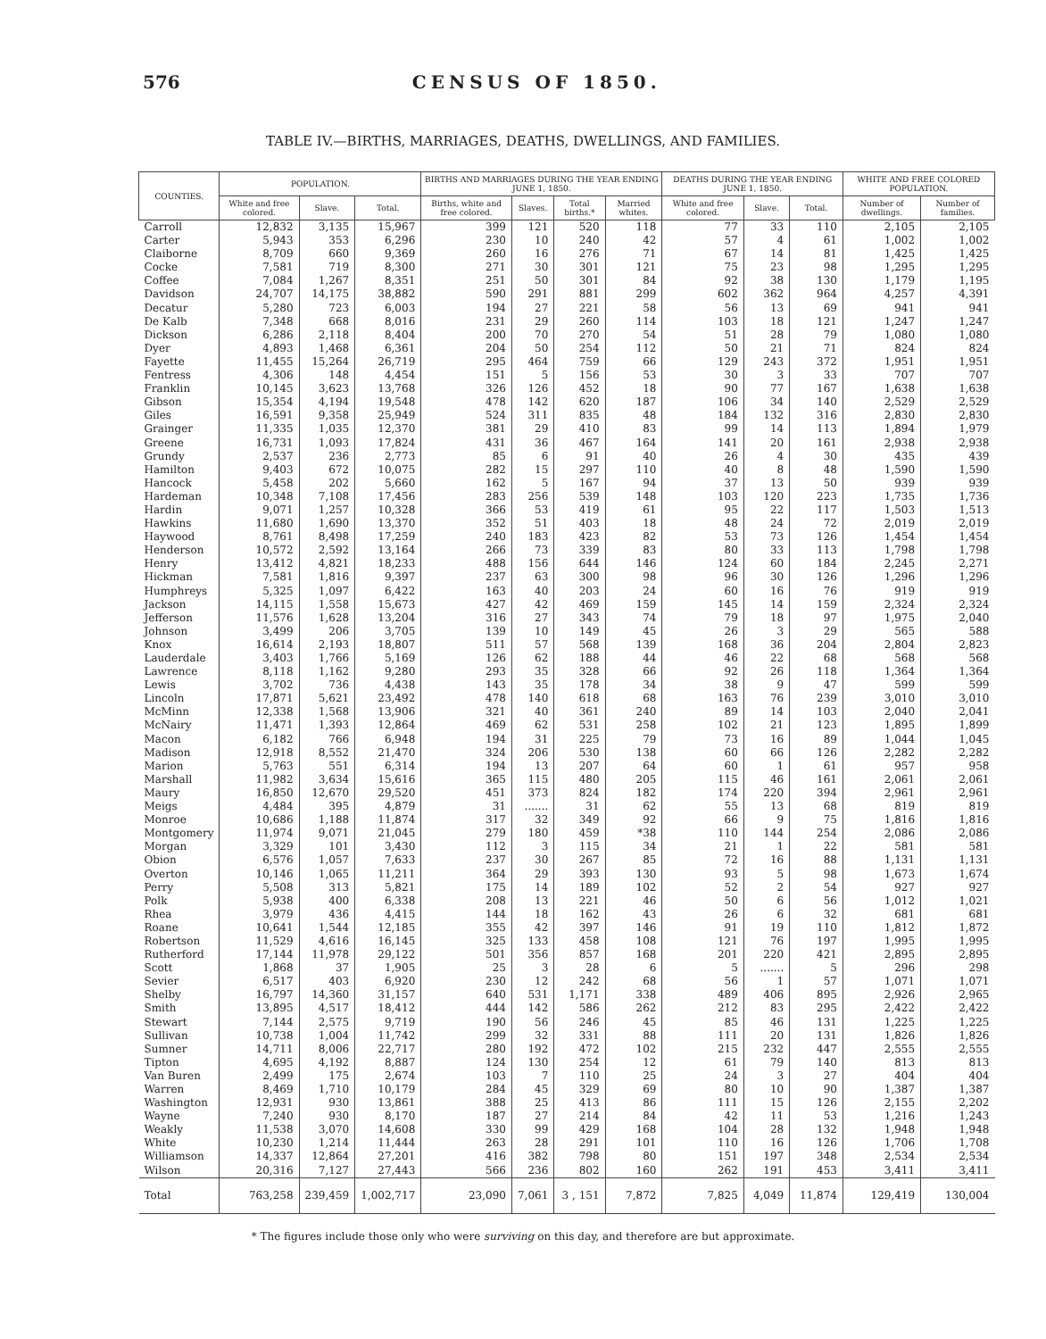576 CENSUS OF 1850.
TABLE IV.—BIRTHS, MARRIAGES, DEATHS, DWELLINGS, AND FAMILIES.
| COUNTIES. | POPULATION. | | | BIRTHS AND MARRIAGES DURING THE YEAR ENDING JUNE 1, 1850. | | | | DEATHS DURING THE YEAR ENDING JUNE 1, 1850. | | | WHITE AND FREE COLORED POPULATION. | |
| --- | --- | --- | --- | --- | --- | --- | --- | --- | --- | --- | --- | --- |
| | White and free colored. | Slave. | Total. | Births, white and free colored. | Slaves. | Total births.* | Married whites. | White and free colored. | Slave. | Total. | Number of dwellings. | Number of families. |
| Carroll | 12,832 | 3,135 | 15,967 | 399 | 121 | 520 | 118 | 77 | 33 | 110 | 2,105 | 2,105 |
| Carter | 5,943 | 353 | 6,296 | 230 | 10 | 240 | 42 | 57 | 4 | 61 | 1,002 | 1,002 |
| Claiborne | 8,709 | 660 | 9,369 | 260 | 16 | 276 | 71 | 67 | 14 | 81 | 1,425 | 1,425 |
| Cocke | 7,581 | 719 | 8,300 | 271 | 30 | 301 | 121 | 75 | 23 | 98 | 1,295 | 1,295 |
| Coffee | 7,084 | 1,267 | 8,351 | 251 | 50 | 301 | 84 | 92 | 38 | 130 | 1,179 | 1,195 |
| Davidson | 24,707 | 14,175 | 38,882 | 590 | 291 | 881 | 299 | 602 | 362 | 964 | 4,257 | 4,391 |
| Decatur | 5,280 | 723 | 6,003 | 194 | 27 | 221 | 58 | 56 | 13 | 69 | 941 | 941 |
| De Kalb | 7,348 | 668 | 8,016 | 231 | 29 | 260 | 114 | 103 | 18 | 121 | 1,247 | 1,247 |
| Dickson | 6,286 | 2,118 | 8,404 | 200 | 70 | 270 | 54 | 51 | 28 | 79 | 1,080 | 1,080 |
| Dyer | 4,893 | 1,468 | 6,361 | 204 | 50 | 254 | 112 | 50 | 21 | 71 | 824 | 824 |
| Fayette | 11,455 | 15,264 | 26,719 | 295 | 464 | 759 | 66 | 129 | 243 | 372 | 1,951 | 1,951 |
| Fentress | 4,306 | 148 | 4,454 | 151 | 5 | 156 | 53 | 30 | 3 | 33 | 707 | 707 |
| Franklin | 10,145 | 3,623 | 13,768 | 326 | 126 | 452 | 18 | 90 | 77 | 167 | 1,638 | 1,638 |
| Gibson | 15,354 | 4,194 | 19,548 | 478 | 142 | 620 | 187 | 106 | 34 | 140 | 2,529 | 2,529 |
| Giles | 16,591 | 9,358 | 25,949 | 524 | 311 | 835 | 48 | 184 | 132 | 316 | 2,830 | 2,830 |
| Grainger | 11,335 | 1,035 | 12,370 | 381 | 29 | 410 | 83 | 99 | 14 | 113 | 1,894 | 1,979 |
| Greene | 16,731 | 1,093 | 17,824 | 431 | 36 | 467 | 164 | 141 | 20 | 161 | 2,938 | 2,938 |
| Grundy | 2,537 | 236 | 2,773 | 85 | 6 | 91 | 40 | 26 | 4 | 30 | 435 | 439 |
| Hamilton | 9,403 | 672 | 10,075 | 282 | 15 | 297 | 110 | 40 | 8 | 48 | 1,590 | 1,590 |
| Hancock | 5,458 | 202 | 5,660 | 162 | 5 | 167 | 94 | 37 | 13 | 50 | 939 | 939 |
| Hardeman | 10,348 | 7,108 | 17,456 | 283 | 256 | 539 | 148 | 103 | 120 | 223 | 1,735 | 1,736 |
| Hardin | 9,071 | 1,257 | 10,328 | 366 | 53 | 419 | 61 | 95 | 22 | 117 | 1,503 | 1,513 |
| Hawkins | 11,680 | 1,690 | 13,370 | 352 | 51 | 403 | 18 | 48 | 24 | 72 | 2,019 | 2,019 |
| Haywood | 8,761 | 8,498 | 17,259 | 240 | 183 | 423 | 82 | 53 | 73 | 126 | 1,454 | 1,454 |
| Henderson | 10,572 | 2,592 | 13,164 | 266 | 73 | 339 | 83 | 80 | 33 | 113 | 1,798 | 1,798 |
| Henry | 13,412 | 4,821 | 18,233 | 488 | 156 | 644 | 146 | 124 | 60 | 184 | 2,245 | 2,271 |
| Hickman | 7,581 | 1,816 | 9,397 | 237 | 63 | 300 | 98 | 96 | 30 | 126 | 1,296 | 1,296 |
| Humphreys | 5,325 | 1,097 | 6,422 | 163 | 40 | 203 | 24 | 60 | 16 | 76 | 919 | 919 |
| Jackson | 14,115 | 1,558 | 15,673 | 427 | 42 | 469 | 159 | 145 | 14 | 159 | 2,324 | 2,324 |
| Jefferson | 11,576 | 1,628 | 13,204 | 316 | 27 | 343 | 74 | 79 | 18 | 97 | 1,975 | 2,040 |
| Johnson | 3,499 | 206 | 3,705 | 139 | 10 | 149 | 45 | 26 | 3 | 29 | 565 | 588 |
| Knox | 16,614 | 2,193 | 18,807 | 511 | 57 | 568 | 139 | 168 | 36 | 204 | 2,804 | 2,823 |
| Lauderdale | 3,403 | 1,766 | 5,169 | 126 | 62 | 188 | 44 | 46 | 22 | 68 | 568 | 568 |
| Lawrence | 8,118 | 1,162 | 9,280 | 293 | 35 | 328 | 66 | 92 | 26 | 118 | 1,364 | 1,364 |
| Lewis | 3,702 | 736 | 4,438 | 143 | 35 | 178 | 34 | 38 | 9 | 47 | 599 | 599 |
| Lincoln | 17,871 | 5,621 | 23,492 | 478 | 140 | 618 | 68 | 163 | 76 | 239 | 3,010 | 3,010 |
| McMinn | 12,338 | 1,568 | 13,906 | 321 | 40 | 361 | 240 | 89 | 14 | 103 | 2,040 | 2,041 |
| McNairy | 11,471 | 1,393 | 12,864 | 469 | 62 | 531 | 258 | 102 | 21 | 123 | 1,895 | 1,899 |
| Macon | 6,182 | 766 | 6,948 | 194 | 31 | 225 | 79 | 73 | 16 | 89 | 1,044 | 1,045 |
| Madison | 12,918 | 8,552 | 21,470 | 324 | 206 | 530 | 138 | 60 | 66 | 126 | 2,282 | 2,282 |
| Marion | 5,763 | 551 | 6,314 | 194 | 13 | 207 | 64 | 60 | 1 | 61 | 957 | 958 |
| Marshall | 11,982 | 3,634 | 15,616 | 365 | 115 | 480 | 205 | 115 | 46 | 161 | 2,061 | 2,061 |
| Maury | 16,850 | 12,670 | 29,520 | 451 | 373 | 824 | 182 | 174 | 220 | 394 | 2,961 | 2,961 |
| Meigs | 4,484 | 395 | 4,879 | 31 | ....... | 31 | 62 | 55 | 13 | 68 | 819 | 819 |
| Monroe | 10,686 | 1,188 | 11,874 | 317 | 32 | 349 | 92 | 66 | 9 | 75 | 1,816 | 1,816 |
| Montgomery | 11,974 | 9,071 | 21,045 | 279 | 180 | 459 | *38 | 110 | 144 | 254 | 2,086 | 2,086 |
| Morgan | 3,329 | 101 | 3,430 | 112 | 3 | 115 | 34 | 21 | 1 | 22 | 581 | 581 |
| Obion | 6,576 | 1,057 | 7,633 | 237 | 30 | 267 | 85 | 72 | 16 | 88 | 1,131 | 1,131 |
| Overton | 10,146 | 1,065 | 11,211 | 364 | 29 | 393 | 130 | 93 | 5 | 98 | 1,673 | 1,674 |
| Perry | 5,508 | 313 | 5,821 | 175 | 14 | 189 | 102 | 52 | 2 | 54 | 927 | 927 |
| Polk | 5,938 | 400 | 6,338 | 208 | 13 | 221 | 46 | 50 | 6 | 56 | 1,012 | 1,021 |
| Rhea | 3,979 | 436 | 4,415 | 144 | 18 | 162 | 43 | 26 | 6 | 32 | 681 | 681 |
| Roane | 10,641 | 1,544 | 12,185 | 355 | 42 | 397 | 146 | 91 | 19 | 110 | 1,812 | 1,872 |
| Robertson | 11,529 | 4,616 | 16,145 | 325 | 133 | 458 | 108 | 121 | 76 | 197 | 1,995 | 1,995 |
| Rutherford | 17,144 | 11,978 | 29,122 | 501 | 356 | 857 | 168 | 201 | 220 | 421 | 2,895 | 2,895 |
| Scott | 1,868 | 37 | 1,905 | 25 | 3 | 28 | 6 | 5 | ....... | 5 | 296 | 298 |
| Sevier | 6,517 | 403 | 6,920 | 230 | 12 | 242 | 68 | 56 | 1 | 57 | 1,071 | 1,071 |
| Shelby | 16,797 | 14,360 | 31,157 | 640 | 531 | 1,171 | 338 | 489 | 406 | 895 | 2,926 | 2,965 |
| Smith | 13,895 | 4,517 | 18,412 | 444 | 142 | 586 | 262 | 212 | 83 | 295 | 2,422 | 2,422 |
| Stewart | 7,144 | 2,575 | 9,719 | 190 | 56 | 246 | 45 | 85 | 46 | 131 | 1,225 | 1,225 |
| Sullivan | 10,738 | 1,004 | 11,742 | 299 | 32 | 331 | 88 | 111 | 20 | 131 | 1,826 | 1,826 |
| Sumner | 14,711 | 8,006 | 22,717 | 280 | 192 | 472 | 102 | 215 | 232 | 447 | 2,555 | 2,555 |
| Tipton | 4,695 | 4,192 | 8,887 | 124 | 130 | 254 | 12 | 61 | 79 | 140 | 813 | 813 |
| Van Buren | 2,499 | 175 | 2,674 | 103 | 7 | 110 | 25 | 24 | 3 | 27 | 404 | 404 |
| Warren | 8,469 | 1,710 | 10,179 | 284 | 45 | 329 | 69 | 80 | 10 | 90 | 1,387 | 1,387 |
| Washington | 12,931 | 930 | 13,861 | 388 | 25 | 413 | 86 | 111 | 15 | 126 | 2,155 | 2,202 |
| Wayne | 7,240 | 930 | 8,170 | 187 | 27 | 214 | 84 | 42 | 11 | 53 | 1,216 | 1,243 |
| Weakly | 11,538 | 3,070 | 14,608 | 330 | 99 | 429 | 168 | 104 | 28 | 132 | 1,948 | 1,948 |
| White | 10,230 | 1,214 | 11,444 | 263 | 28 | 291 | 101 | 110 | 16 | 126 | 1,706 | 1,708 |
| Williamson | 14,337 | 12,864 | 27,201 | 416 | 382 | 798 | 80 | 151 | 197 | 348 | 2,534 | 2,534 |
| Wilson | 20,316 | 7,127 | 27,443 | 566 | 236 | 802 | 160 | 262 | 191 | 453 | 3,411 | 3,411 |
| Total | 763,258 | 239,459 | 1,002,717 | 23,090 | 7,061 | 3 , 151 | 7,872 | 7,825 | 4,049 | 11,874 | 129,419 | 130,004 |
* The figures include those only who were surviving on this day, and therefore are but approximate.